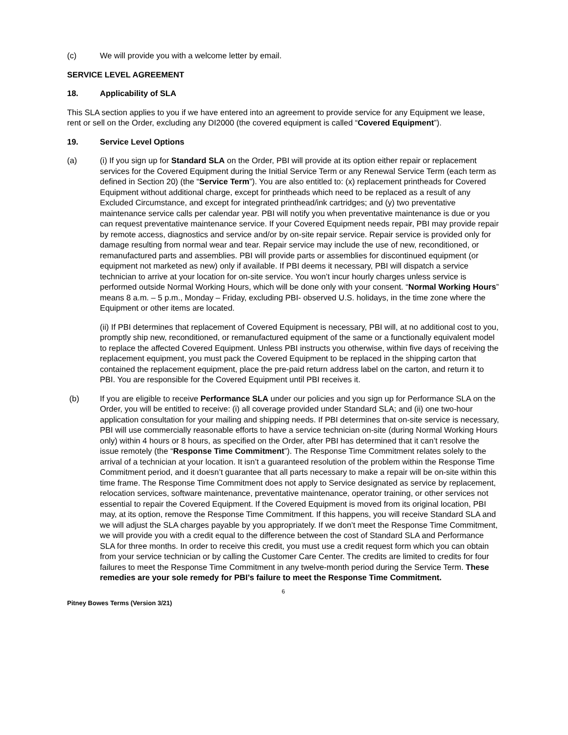(c) We will provide you with a welcome letter by email.
SERVICE LEVEL AGREEMENT
18. Applicability of SLA
This SLA section applies to you if we have entered into an agreement to provide service for any Equipment we lease, rent or sell on the Order, excluding any DI2000 (the covered equipment is called “Covered Equipment”).
19. Service Level Options
(a) (i) If you sign up for Standard SLA on the Order, PBI will provide at its option either repair or replacement services for the Covered Equipment during the Initial Service Term or any Renewal Service Term (each term as defined in Section 20) (the “Service Term”). You are also entitled to: (x) replacement printheads for Covered Equipment without additional charge, except for printheads which need to be replaced as a result of any Excluded Circumstance, and except for integrated printhead/ink cartridges; and (y) two preventative maintenance service calls per calendar year. PBI will notify you when preventative maintenance is due or you can request preventative maintenance service. If your Covered Equipment needs repair, PBI may provide repair by remote access, diagnostics and service and/or by on-site repair service. Repair service is provided only for damage resulting from normal wear and tear. Repair service may include the use of new, reconditioned, or remanufactured parts and assemblies. PBI will provide parts or assemblies for discontinued equipment (or equipment not marketed as new) only if available. If PBI deems it necessary, PBI will dispatch a service technician to arrive at your location for on-site service. You won’t incur hourly charges unless service is performed outside Normal Working Hours, which will be done only with your consent. “Normal Working Hours” means 8 a.m. – 5 p.m., Monday – Friday, excluding PBI- observed U.S. holidays, in the time zone where the Equipment or other items are located.
(ii) If PBI determines that replacement of Covered Equipment is necessary, PBI will, at no additional cost to you, promptly ship new, reconditioned, or remanufactured equipment of the same or a functionally equivalent model to replace the affected Covered Equipment. Unless PBI instructs you otherwise, within five days of receiving the replacement equipment, you must pack the Covered Equipment to be replaced in the shipping carton that contained the replacement equipment, place the pre-paid return address label on the carton, and return it to PBI. You are responsible for the Covered Equipment until PBI receives it.
(b) If you are eligible to receive Performance SLA under our policies and you sign up for Performance SLA on the Order, you will be entitled to receive: (i) all coverage provided under Standard SLA; and (ii) one two-hour application consultation for your mailing and shipping needs. If PBI determines that on-site service is necessary, PBI will use commercially reasonable efforts to have a service technician on-site (during Normal Working Hours only) within 4 hours or 8 hours, as specified on the Order, after PBI has determined that it can’t resolve the issue remotely (the “Response Time Commitment”). The Response Time Commitment relates solely to the arrival of a technician at your location. It isn’t a guaranteed resolution of the problem within the Response Time Commitment period, and it doesn’t guarantee that all parts necessary to make a repair will be on-site within this time frame. The Response Time Commitment does not apply to Service designated as service by replacement, relocation services, software maintenance, preventative maintenance, operator training, or other services not essential to repair the Covered Equipment. If the Covered Equipment is moved from its original location, PBI may, at its option, remove the Response Time Commitment. If this happens, you will receive Standard SLA and we will adjust the SLA charges payable by you appropriately. If we don’t meet the Response Time Commitment, we will provide you with a credit equal to the difference between the cost of Standard SLA and Performance SLA for three months. In order to receive this credit, you must use a credit request form which you can obtain from your service technician or by calling the Customer Care Center. The credits are limited to credits for four failures to meet the Response Time Commitment in any twelve-month period during the Service Term. These remedies are your sole remedy for PBI’s failure to meet the Response Time Commitment.
6
Pitney Bowes Terms (Version 3/21)